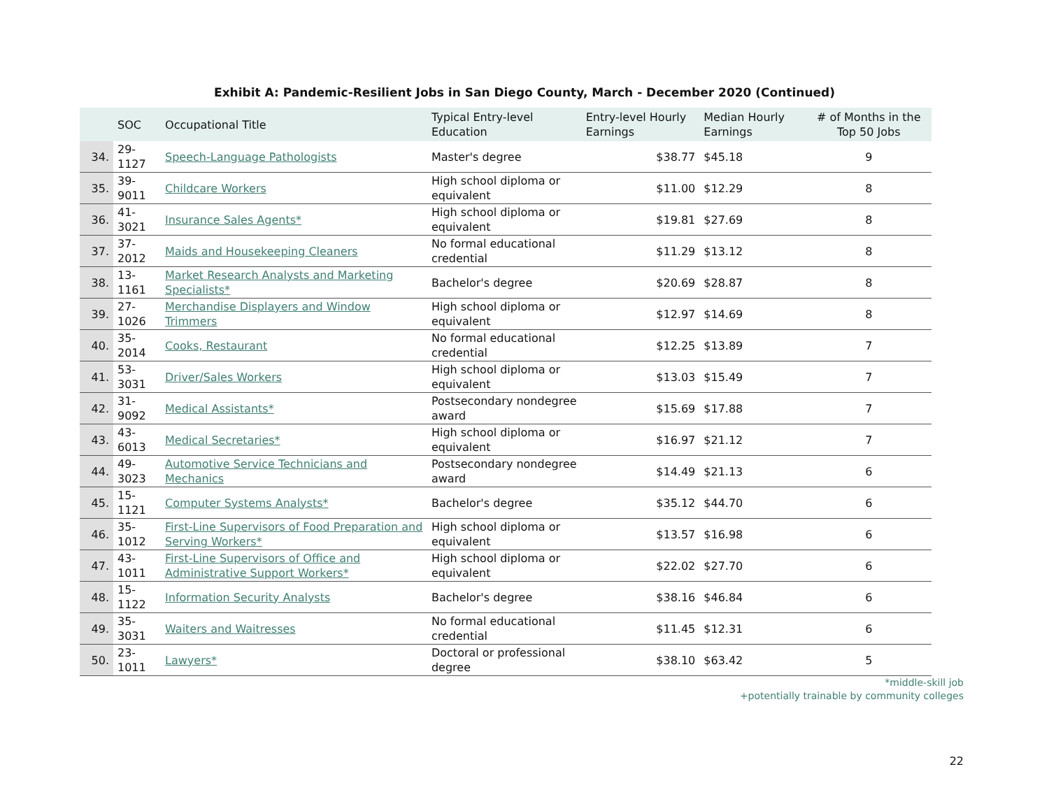Exhibit A: Pandemic-Resilient Jobs in San Diego County, March - December 2020 (Continued)
| | SOC | Occupational Title | Typical Entry-level Education | Entry-level Hourly Earnings | Median Hourly Earnings | # of Months in the Top 50 Jobs |
| --- | --- | --- | --- | --- | --- | --- |
| 34. | 29-1127 | Speech-Language Pathologists | Master's degree | $38.77 | $45.18 | 9 |
| 35. | 39-9011 | Childcare Workers | High school diploma or equivalent | $11.00 | $12.29 | 8 |
| 36. | 41-3021 | Insurance Sales Agents* | High school diploma or equivalent | $19.81 | $27.69 | 8 |
| 37. | 37-2012 | Maids and Housekeeping Cleaners | No formal educational credential | $11.29 | $13.12 | 8 |
| 38. | 13-1161 | Market Research Analysts and Marketing Specialists* | Bachelor's degree | $20.69 | $28.87 | 8 |
| 39. | 27-1026 | Merchandise Displayers and Window Trimmers | High school diploma or equivalent | $12.97 | $14.69 | 8 |
| 40. | 35-2014 | Cooks, Restaurant | No formal educational credential | $12.25 | $13.89 | 7 |
| 41. | 53-3031 | Driver/Sales Workers | High school diploma or equivalent | $13.03 | $15.49 | 7 |
| 42. | 31-9092 | Medical Assistants* | Postsecondary nondegree award | $15.69 | $17.88 | 7 |
| 43. | 43-6013 | Medical Secretaries* | High school diploma or equivalent | $16.97 | $21.12 | 7 |
| 44. | 49-3023 | Automotive Service Technicians and Mechanics | Postsecondary nondegree award | $14.49 | $21.13 | 6 |
| 45. | 15-1121 | Computer Systems Analysts* | Bachelor's degree | $35.12 | $44.70 | 6 |
| 46. | 35-1012 | First-Line Supervisors of Food Preparation and Serving Workers* | High school diploma or equivalent | $13.57 | $16.98 | 6 |
| 47. | 43-1011 | First-Line Supervisors of Office and Administrative Support Workers* | High school diploma or equivalent | $22.02 | $27.70 | 6 |
| 48. | 15-1122 | Information Security Analysts | Bachelor's degree | $38.16 | $46.84 | 6 |
| 49. | 35-3031 | Waiters and Waitresses | No formal educational credential | $11.45 | $12.31 | 6 |
| 50. | 23-1011 | Lawyers* | Doctoral or professional degree | $38.10 | $63.42 | 5 |
*middle-skill job
+potentially trainable by community colleges
22